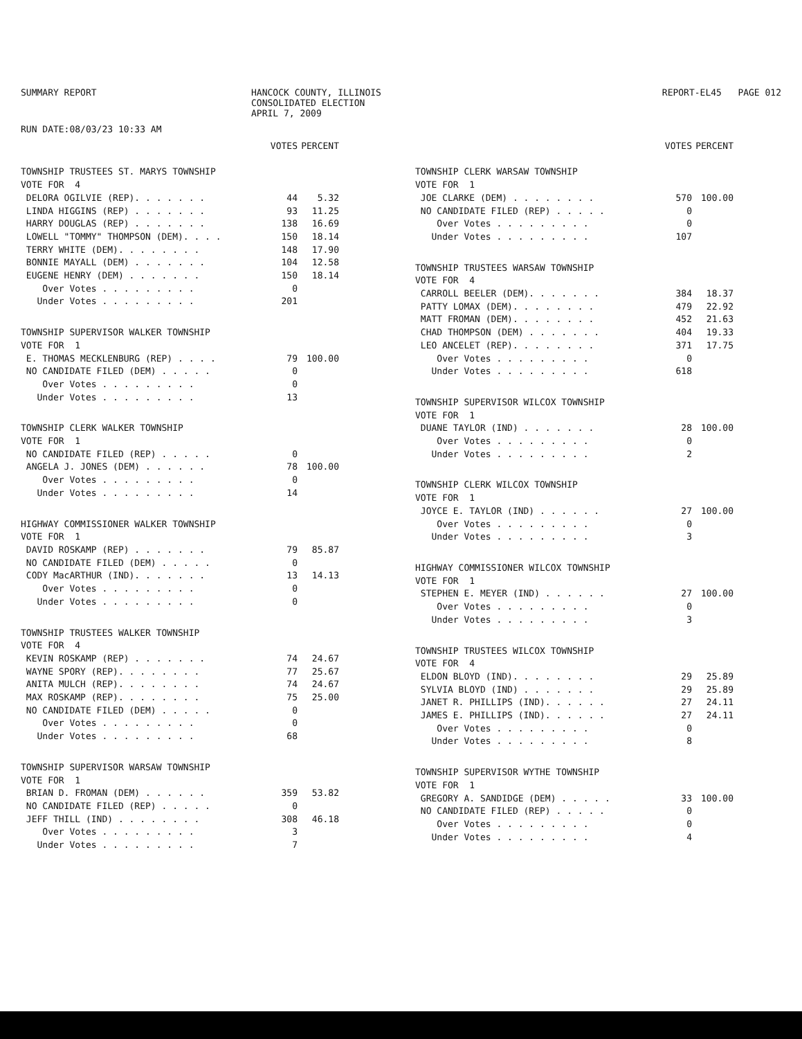SUMMARY REPORT HANCOCK COUNTY, ILLINOIS
CONSOLIDATED ELECTION
APRIL 7, 2009
REPORT-EL45 PAGE 012
RUN DATE:08/03/23 10:33 AM
| | VOTES | PERCENT |
| --- | --- | --- |
| TOWNSHIP TRUSTEES ST. MARYS TOWNSHIP | | |
| VOTE FOR 4 | | |
| DELORA OGILVIE (REP). . . . . . . | 44 | 5.32 |
| LINDA HIGGINS (REP) . . . . . . . | 93 | 11.25 |
| HARRY DOUGLAS (REP) . . . . . . . | 138 | 16.69 |
| LOWELL "TOMMY" THOMPSON (DEM). . . . | 150 | 18.14 |
| TERRY WHITE (DEM). . . . . . . . | 148 | 17.90 |
| BONNIE MAYALL (DEM) . . . . . . . | 104 | 12.58 |
| EUGENE HENRY (DEM) . . . . . . . | 150 | 18.14 |
| Over Votes . . . . . . . . . | 0 | |
| Under Votes . . . . . . . . . | 201 | |
| TOWNSHIP SUPERVISOR WALKER TOWNSHIP | | |
| VOTE FOR 1 | | |
| E. THOMAS MECKLENBURG (REP) . . . . | 79 | 100.00 |
| NO CANDIDATE FILED (DEM) . . . . . | 0 | |
| Over Votes . . . . . . . . . | 0 | |
| Under Votes . . . . . . . . . | 13 | |
| TOWNSHIP CLERK WALKER TOWNSHIP | | |
| VOTE FOR 1 | | |
| NO CANDIDATE FILED (REP) . . . . . | 0 | |
| ANGELA J. JONES (DEM) . . . . . . | 78 | 100.00 |
| Over Votes . . . . . . . . . | 0 | |
| Under Votes . . . . . . . . . | 14 | |
| HIGHWAY COMMISSIONER WALKER TOWNSHIP | | |
| VOTE FOR 1 | | |
| DAVID ROSKAMP (REP) . . . . . . . | 79 | 85.87 |
| NO CANDIDATE FILED (DEM) . . . . . | 0 | |
| CODY MacARTHUR (IND). . . . . . . | 13 | 14.13 |
| Over Votes . . . . . . . . . | 0 | |
| Under Votes . . . . . . . . . | 0 | |
| TOWNSHIP TRUSTEES WALKER TOWNSHIP | | |
| VOTE FOR 4 | | |
| KEVIN ROSKAMP (REP) . . . . . . . | 74 | 24.67 |
| WAYNE SPORY (REP). . . . . . . . | 77 | 25.67 |
| ANITA MULCH (REP). . . . . . . . | 74 | 24.67 |
| MAX ROSKAMP (REP). . . . . . . . | 75 | 25.00 |
| NO CANDIDATE FILED (DEM) . . . . . | 0 | |
| Over Votes . . . . . . . . . | 0 | |
| Under Votes . . . . . . . . . | 68 | |
| TOWNSHIP SUPERVISOR WARSAW TOWNSHIP | | |
| VOTE FOR 1 | | |
| BRIAN D. FROMAN (DEM) . . . . . . | 359 | 53.82 |
| NO CANDIDATE FILED (REP) . . . . . | 0 | |
| JEFF THILL (IND) . . . . . . . . | 308 | 46.18 |
| Over Votes . . . . . . . . . | 3 | |
| Under Votes . . . . . . . . . | 7 | |
| | VOTES | PERCENT |
| --- | --- | --- |
| TOWNSHIP CLERK WARSAW TOWNSHIP | | |
| VOTE FOR 1 | | |
| JOE CLARKE (DEM) . . . . . . . . | 570 | 100.00 |
| NO CANDIDATE FILED (REP) . . . . . | 0 | |
| Over Votes . . . . . . . . . | 0 | |
| Under Votes . . . . . . . . . | 107 | |
| TOWNSHIP TRUSTEES WARSAW TOWNSHIP | | |
| VOTE FOR 4 | | |
| CARROLL BEELER (DEM). . . . . . . | 384 | 18.37 |
| PATTY LOMAX (DEM). . . . . . . . | 479 | 22.92 |
| MATT FROMAN (DEM). . . . . . . . | 452 | 21.63 |
| CHAD THOMPSON (DEM) . . . . . . . | 404 | 19.33 |
| LEO ANCELET (REP). . . . . . . . | 371 | 17.75 |
| Over Votes . . . . . . . . . | 0 | |
| Under Votes . . . . . . . . . | 618 | |
| TOWNSHIP SUPERVISOR WILCOX TOWNSHIP | | |
| VOTE FOR 1 | | |
| DUANE TAYLOR (IND) . . . . . . . | 28 | 100.00 |
| Over Votes . . . . . . . . . | 0 | |
| Under Votes . . . . . . . . . | 2 | |
| TOWNSHIP CLERK WILCOX TOWNSHIP | | |
| VOTE FOR 1 | | |
| JOYCE E. TAYLOR (IND) . . . . . . | 27 | 100.00 |
| Over Votes . . . . . . . . . | 0 | |
| Under Votes . . . . . . . . . | 3 | |
| HIGHWAY COMMISSIONER WILCOX TOWNSHIP | | |
| VOTE FOR 1 | | |
| STEPHEN E. MEYER (IND) . . . . . . | 27 | 100.00 |
| Over Votes . . . . . . . . . | 0 | |
| Under Votes . . . . . . . . . | 3 | |
| TOWNSHIP TRUSTEES WILCOX TOWNSHIP | | |
| VOTE FOR 4 | | |
| ELDON BLOYD (IND). . . . . . . . | 29 | 25.89 |
| SYLVIA BLOYD (IND) . . . . . . . | 29 | 25.89 |
| JANET R. PHILLIPS (IND). . . . . . | 27 | 24.11 |
| JAMES E. PHILLIPS (IND). . . . . . | 27 | 24.11 |
| Over Votes . . . . . . . . . | 0 | |
| Under Votes . . . . . . . . . | 8 | |
| TOWNSHIP SUPERVISOR WYTHE TOWNSHIP | | |
| VOTE FOR 1 | | |
| GREGORY A. SANDIDGE (DEM) . . . . . | 33 | 100.00 |
| NO CANDIDATE FILED (REP) . . . . . | 0 | |
| Over Votes . . . . . . . . . | 0 | |
| Under Votes . . . . . . . . . | 4 | |